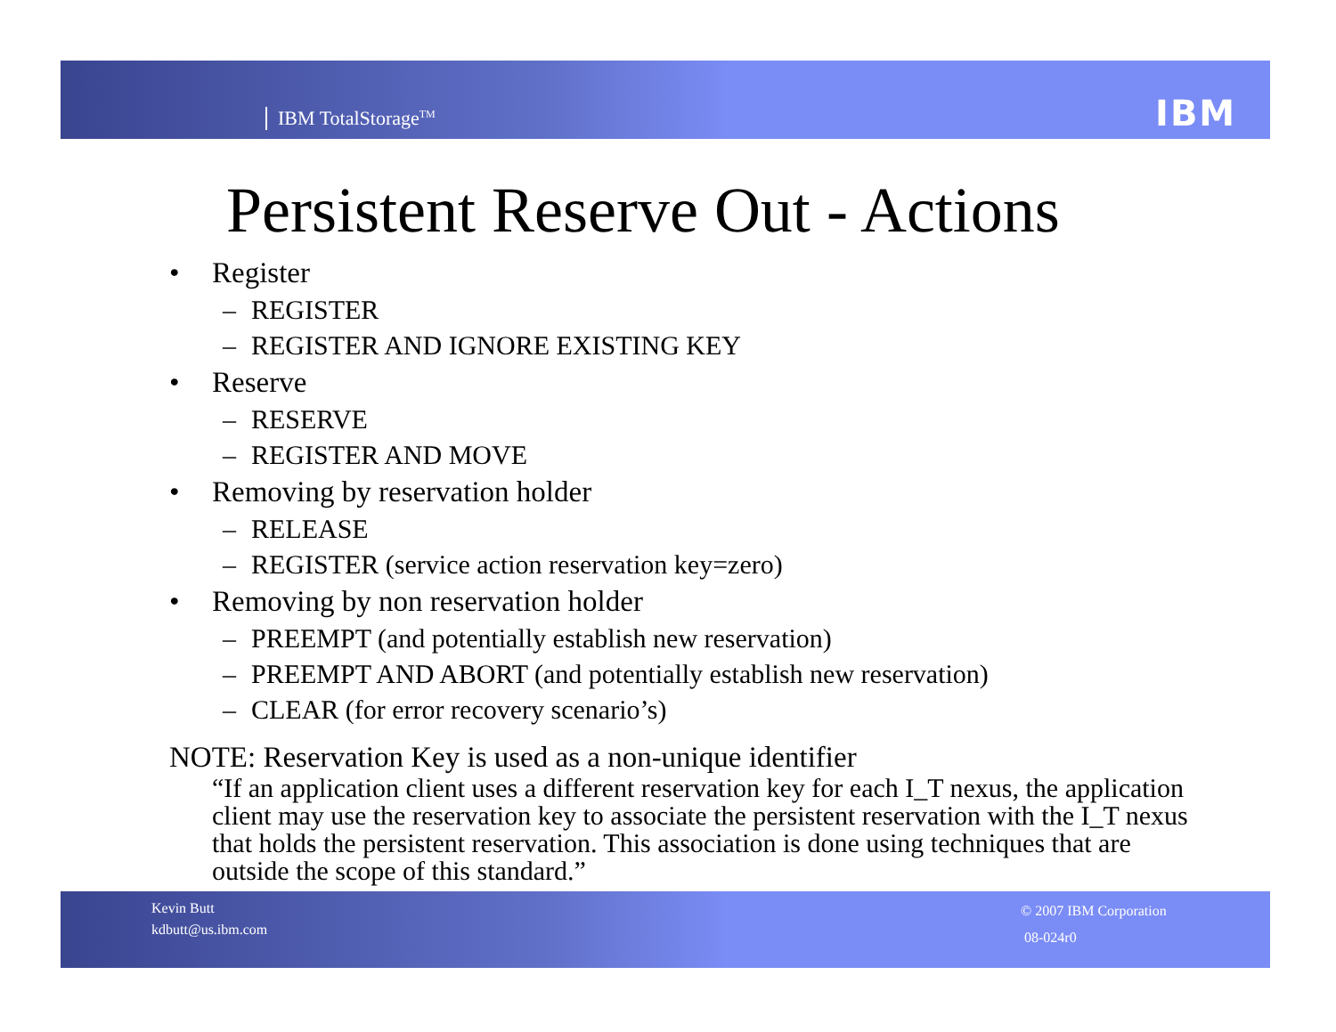IBM TotalStorage<sup>TM</sup> IBM
Persistent Reserve Out - Actions
• Register
– REGISTER
– REGISTER AND IGNORE EXISTING KEY
• Reserve
– RESERVE
– REGISTER AND MOVE
• Removing by reservation holder
– RELEASE
– REGISTER (service action reservation key=zero)
• Removing by non reservation holder
– PREEMPT (and potentially establish new reservation)
– PREEMPT AND ABORT (and potentially establish new reservation)
– CLEAR (for error recovery scenario’s)
NOTE: Reservation Key is used as a non-unique identifier
“If an application client uses a different reservation key for each I_T nexus, the application client may use the reservation key to associate the persistent reservation with the I_T nexus that holds the persistent reservation. This association is done using techniques that are outside the scope of this standard.”
Kevin Butt
kdbutt@us.ibm.com
© 2007 IBM Corporation
08-024r0